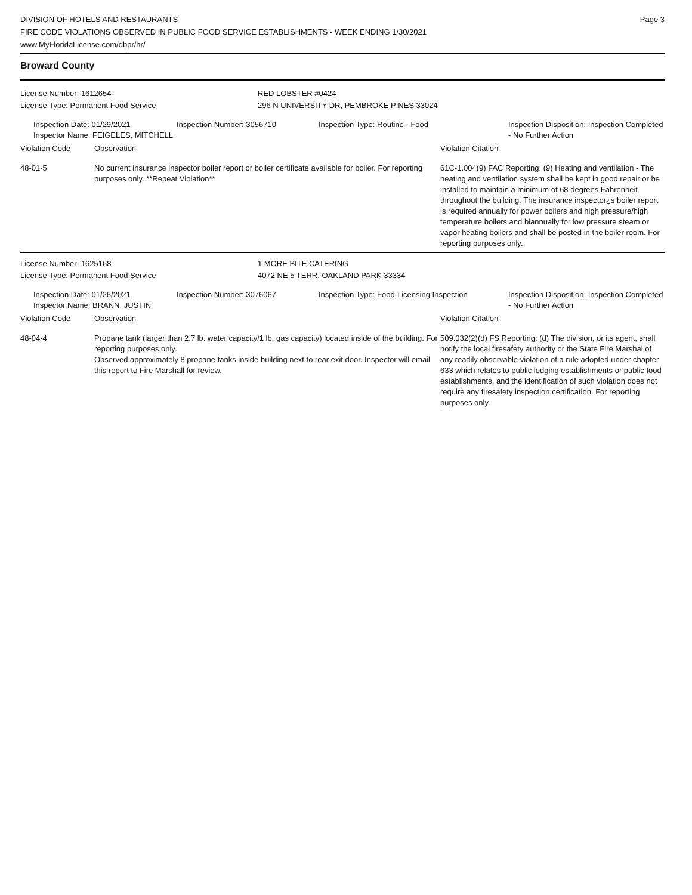DIVISION OF HOTELS AND RESTAURANTS
FIRE CODE VIOLATIONS OBSERVED IN PUBLIC FOOD SERVICE ESTABLISHMENTS - WEEK ENDING 1/30/2021
www.MyFloridaLicense.com/dbpr/hr/
Page 3
Broward County
| License Number: 1612654 | RED LOBSTER #0424 |
| License Type: Permanent Food Service | 296 N UNIVERSITY DR, PEMBROKE PINES 33024 |
| Inspection Date: 01/29/2021 Inspector Name: FEIGELES, MITCHELL | Inspection Number: 3056710 | Inspection Type: Routine - Food | Inspection Disposition: Inspection Completed - No Further Action |
| Violation Code | Observation | Violation Citation |
| 48-01-5 | No current insurance inspector boiler report or boiler certificate available for boiler. For reporting purposes only. **Repeat Violation** | 61C-1.004(9) FAC Reporting: (9) Heating and ventilation - The heating and ventilation system shall be kept in good repair or be installed to maintain a minimum of 68 degrees Fahrenheit throughout the building. The insurance inspector¿s boiler report is required annually for power boilers and high pressure/high temperature boilers and biannually for low pressure steam or vapor heating boilers and shall be posted in the boiler room. For reporting purposes only. |
| License Number: 1625168 | 1 MORE BITE CATERING |
| License Type: Permanent Food Service | 4072 NE 5 TERR, OAKLAND PARK 33334 |
| Inspection Date: 01/26/2021 Inspector Name: BRANN, JUSTIN | Inspection Number: 3076067 | Inspection Type: Food-Licensing Inspection | Inspection Disposition: Inspection Completed - No Further Action |
| Violation Code | Observation | Violation Citation |
| 48-04-4 | Propane tank (larger than 2.7 lb. water capacity/1 lb. gas capacity) located inside of the building. For reporting purposes only. Observed approximately 8 propane tanks inside building next to rear exit door. Inspector will email this report to Fire Marshall for review. | 509.032(2)(d) FS Reporting: (d) The division, or its agent, shall notify the local firesafety authority or the State Fire Marshal of any readily observable violation of a rule adopted under chapter 633 which relates to public lodging establishments or public food establishments, and the identification of such violation does not require any firesafety inspection certification. For reporting purposes only. |